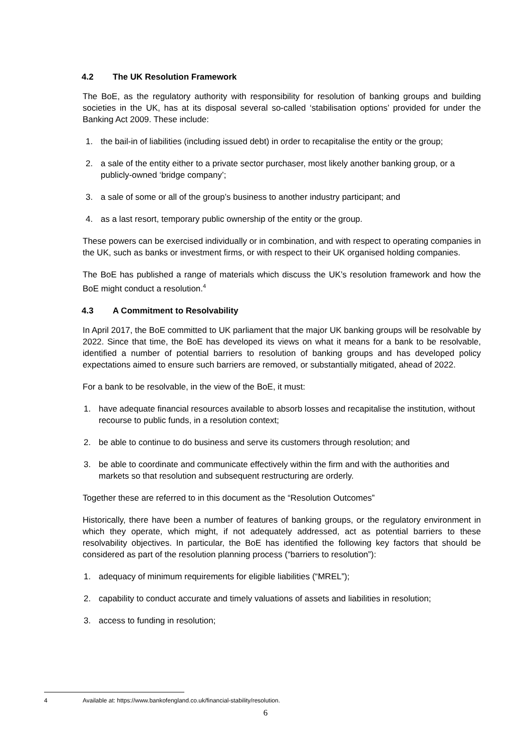4.2 The UK Resolution Framework
The BoE, as the regulatory authority with responsibility for resolution of banking groups and building societies in the UK, has at its disposal several so-called ‘stabilisation options’ provided for under the Banking Act 2009. These include:
1. the bail-in of liabilities (including issued debt) in order to recapitalise the entity or the group;
2. a sale of the entity either to a private sector purchaser, most likely another banking group, or a publicly-owned ‘bridge company’;
3. a sale of some or all of the group’s business to another industry participant; and
4. as a last resort, temporary public ownership of the entity or the group.
These powers can be exercised individually or in combination, and with respect to operating companies in the UK, such as banks or investment firms, or with respect to their UK organised holding companies.
The BoE has published a range of materials which discuss the UK’s resolution framework and how the BoE might conduct a resolution.<sup>4</sup>
4.3 A Commitment to Resolvability
In April 2017, the BoE committed to UK parliament that the major UK banking groups will be resolvable by 2022. Since that time, the BoE has developed its views on what it means for a bank to be resolvable, identified a number of potential barriers to resolution of banking groups and has developed policy expectations aimed to ensure such barriers are removed, or substantially mitigated, ahead of 2022.
For a bank to be resolvable, in the view of the BoE, it must:
1. have adequate financial resources available to absorb losses and recapitalise the institution, without recourse to public funds, in a resolution context;
2. be able to continue to do business and serve its customers through resolution; and
3. be able to coordinate and communicate effectively within the firm and with the authorities and markets so that resolution and subsequent restructuring are orderly.
Together these are referred to in this document as the “Resolution Outcomes”
Historically, there have been a number of features of banking groups, or the regulatory environment in which they operate, which might, if not adequately addressed, act as potential barriers to these resolvability objectives. In particular, the BoE has identified the following key factors that should be considered as part of the resolution planning process (“barriers to resolution”):
1. adequacy of minimum requirements for eligible liabilities (“MREL”);
2. capability to conduct accurate and timely valuations of assets and liabilities in resolution;
3. access to funding in resolution;
4 Available at: https://www.bankofengland.co.uk/financial-stability/resolution.
6